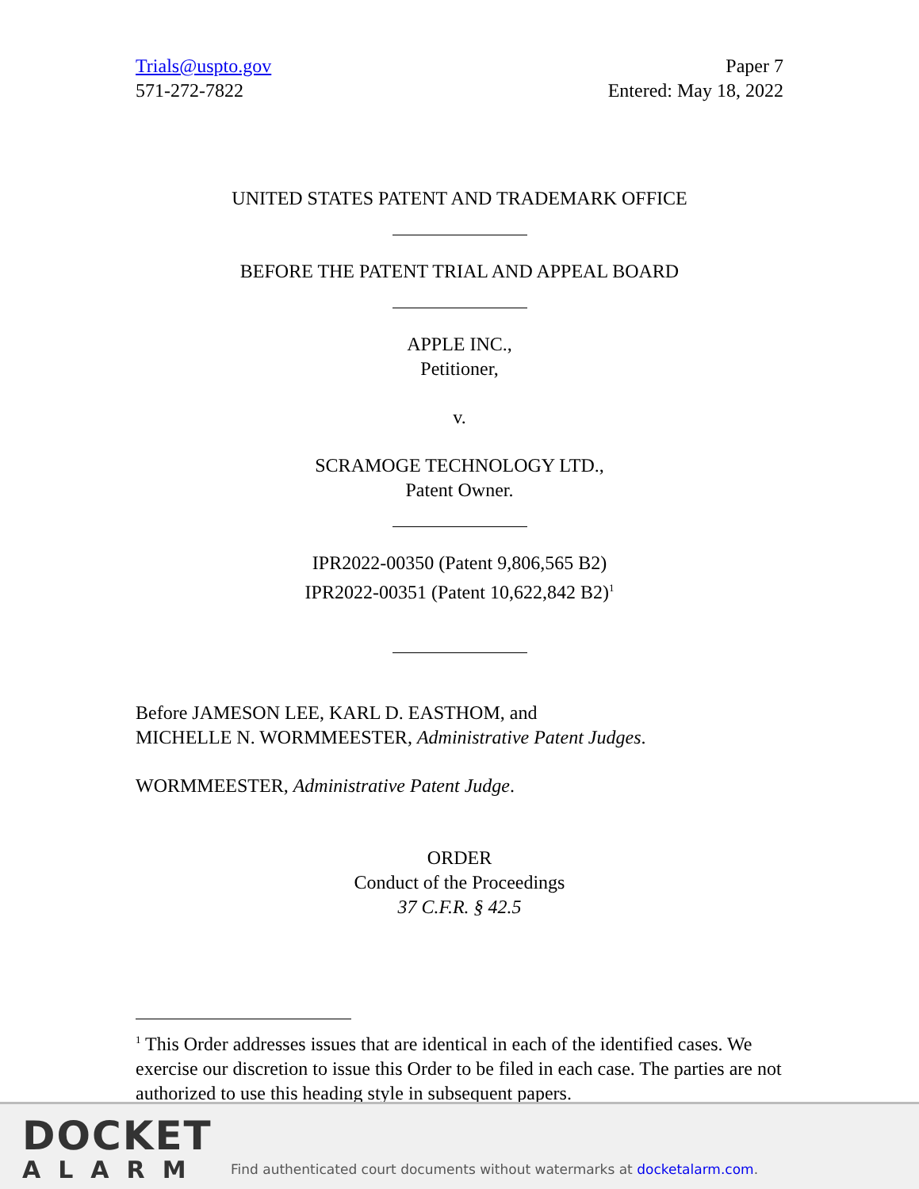Trials@uspto.gov
571-272-7822
Paper 7
Entered: May 18, 2022
UNITED STATES PATENT AND TRADEMARK OFFICE
BEFORE THE PATENT TRIAL AND APPEAL BOARD
APPLE INC.,
Petitioner,
v.
SCRAMOGE TECHNOLOGY LTD.,
Patent Owner.
IPR2022-00350 (Patent 9,806,565 B2)
IPR2022-00351 (Patent 10,622,842 B2)<sup>1</sup>
Before JAMESON LEE, KARL D. EASTHOM, and
MICHELLE N. WORMMEESTER, Administrative Patent Judges.
WORMMEESTER, Administrative Patent Judge.
ORDER
Conduct of the Proceedings
37 C.F.R. § 42.5
<sup>1</sup> This Order addresses issues that are identical in each of the identified cases. We exercise our discretion to issue this Order to be filed in each case. The parties are not authorized to use this heading style in subsequent papers.
DOCKET
ALARM
Find authenticated court documents without watermarks at docketalarm.com.